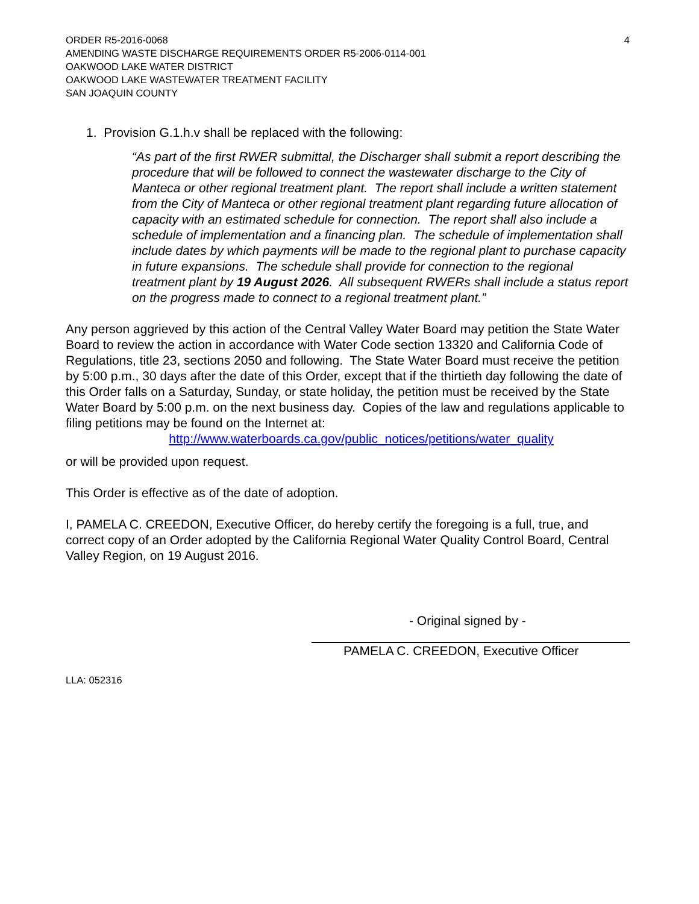ORDER R5-2016-0068
AMENDING WASTE DISCHARGE REQUIREMENTS ORDER R5-2006-0114-001
OAKWOOD LAKE WATER DISTRICT
OAKWOOD LAKE WASTEWATER TREATMENT FACILITY
SAN JOAQUIN COUNTY
4
1. Provision G.1.h.v shall be replaced with the following:
“As part of the first RWER submittal, the Discharger shall submit a report describing the procedure that will be followed to connect the wastewater discharge to the City of Manteca or other regional treatment plant. The report shall include a written statement from the City of Manteca or other regional treatment plant regarding future allocation of capacity with an estimated schedule for connection. The report shall also include a schedule of implementation and a financing plan. The schedule of implementation shall include dates by which payments will be made to the regional plant to purchase capacity in future expansions. The schedule shall provide for connection to the regional treatment plant by 19 August 2026. All subsequent RWERs shall include a status report on the progress made to connect to a regional treatment plant.”
Any person aggrieved by this action of the Central Valley Water Board may petition the State Water Board to review the action in accordance with Water Code section 13320 and California Code of Regulations, title 23, sections 2050 and following. The State Water Board must receive the petition by 5:00 p.m., 30 days after the date of this Order, except that if the thirtieth day following the date of this Order falls on a Saturday, Sunday, or state holiday, the petition must be received by the State Water Board by 5:00 p.m. on the next business day. Copies of the law and regulations applicable to filing petitions may be found on the Internet at:
http://www.waterboards.ca.gov/public_notices/petitions/water_quality
or will be provided upon request.
This Order is effective as of the date of adoption.
I, PAMELA C. CREEDON, Executive Officer, do hereby certify the foregoing is a full, true, and correct copy of an Order adopted by the California Regional Water Quality Control Board, Central Valley Region, on 19 August 2016.
- Original signed by -
PAMELA C. CREEDON, Executive Officer
LLA: 052316